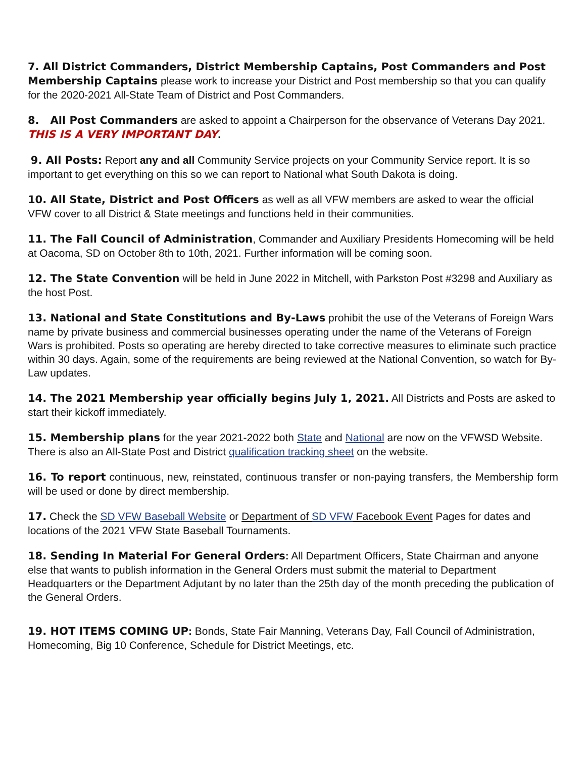7. All District Commanders, District Membership Captains, Post Commanders and Post Membership Captains please work to increase your District and Post membership so that you can qualify for the 2020-2021 All-State Team of District and Post Commanders.
8. All Post Commanders are asked to appoint a Chairperson for the observance of Veterans Day 2021. THIS IS A VERY IMPORTANT DAY.
9. All Posts: Report any and all Community Service projects on your Community Service report. It is so important to get everything on this so we can report to National what South Dakota is doing.
10. All State, District and Post Officers as well as all VFW members are asked to wear the official VFW cover to all District & State meetings and functions held in their communities.
11. The Fall Council of Administration, Commander and Auxiliary Presidents Homecoming will be held at Oacoma, SD on October 8th to 10th, 2021. Further information will be coming soon.
12. The State Convention will be held in June 2022 in Mitchell, with Parkston Post #3298 and Auxiliary as the host Post.
13. National and State Constitutions and By-Laws prohibit the use of the Veterans of Foreign Wars name by private business and commercial businesses operating under the name of the Veterans of Foreign Wars is prohibited. Posts so operating are hereby directed to take corrective measures to eliminate such practice within 30 days. Again, some of the requirements are being reviewed at the National Convention, so watch for By-Law updates.
14. The 2021 Membership year officially begins July 1, 2021. All Districts and Posts are asked to start their kickoff immediately.
15. Membership plans for the year 2021-2022 both State and National are now on the VFWSD Website. There is also an All-State Post and District qualification tracking sheet on the website.
16. To report continuous, new, reinstated, continuous transfer or non-paying transfers, the Membership form will be used or done by direct membership.
17. Check the SD VFW Baseball Website or Department of SD VFW Facebook Event Pages for dates and locations of the 2021 VFW State Baseball Tournaments.
18. Sending In Material For General Orders: All Department Officers, State Chairman and anyone else that wants to publish information in the General Orders must submit the material to Department Headquarters or the Department Adjutant by no later than the 25th day of the month preceding the publication of the General Orders.
19. HOT ITEMS COMING UP: Bonds, State Fair Manning, Veterans Day, Fall Council of Administration, Homecoming, Big 10 Conference, Schedule for District Meetings, etc.